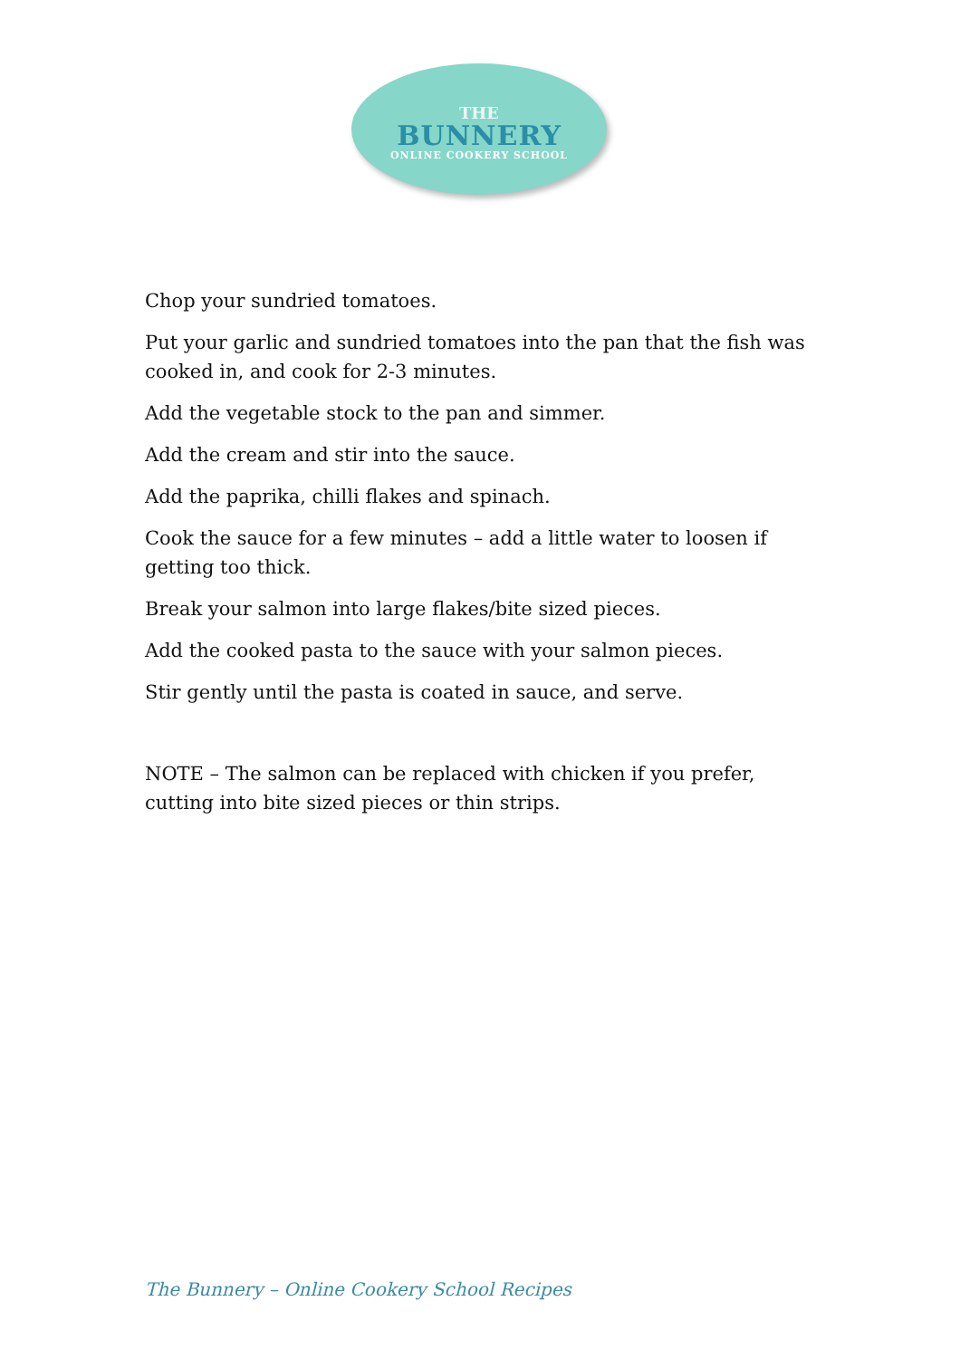THE
BUNNERY
ONLINE COOKERY SCHOOL
Chop your sundried tomatoes.
Put your garlic and sundried tomatoes into the pan that the fish was cooked in, and cook for 2-3 minutes.
Add the vegetable stock to the pan and simmer.
Add the cream and stir into the sauce.
Add the paprika, chilli flakes and spinach.
Cook the sauce for a few minutes – add a little water to loosen if getting too thick.
Break your salmon into large flakes/bite sized pieces.
Add the cooked pasta to the sauce with your salmon pieces.
Stir gently until the pasta is coated in sauce, and serve.
NOTE – The salmon can be replaced with chicken if you prefer, cutting into bite sized pieces or thin strips.
The Bunnery – Online Cookery School Recipes